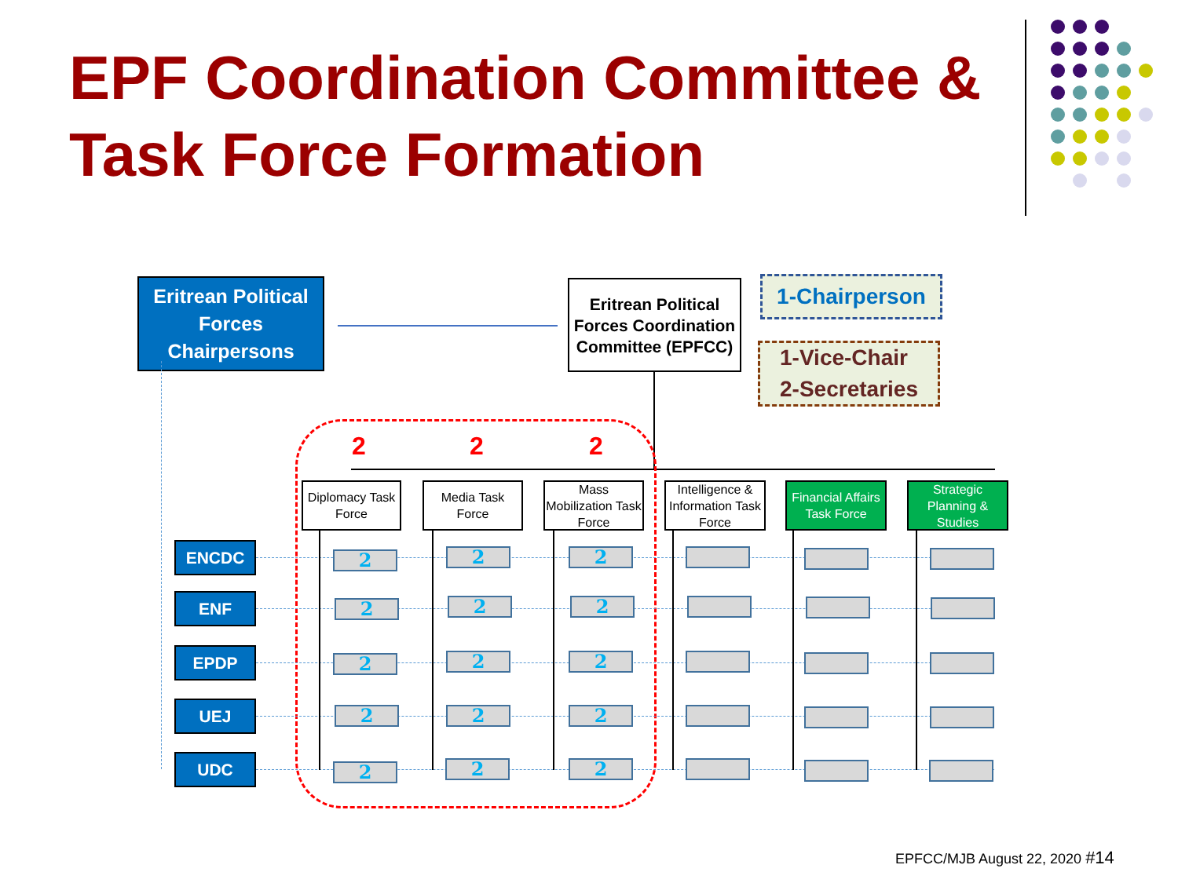EPF Coordination Committee &
Task Force Formation
Eritrean Political Forces Chairpersons
Eritrean Political Forces Coordination Committee (EPFCC)
1-Chairperson
1-Vice-Chair
2-Secretaries
2 2 2
Diplomacy Task Force
Media Task Force
Mass Mobilization Task Force
Intelligence & Information Task Force
Financial Affairs Task Force
Strategic Planning & Studies
ENCDC
ENF
EPDP
UEJ
UDC
2 2 2
2 2 2
2 2 2
2 2 2
2 2 2
EPFCC/MJB August 22, 2020 #14